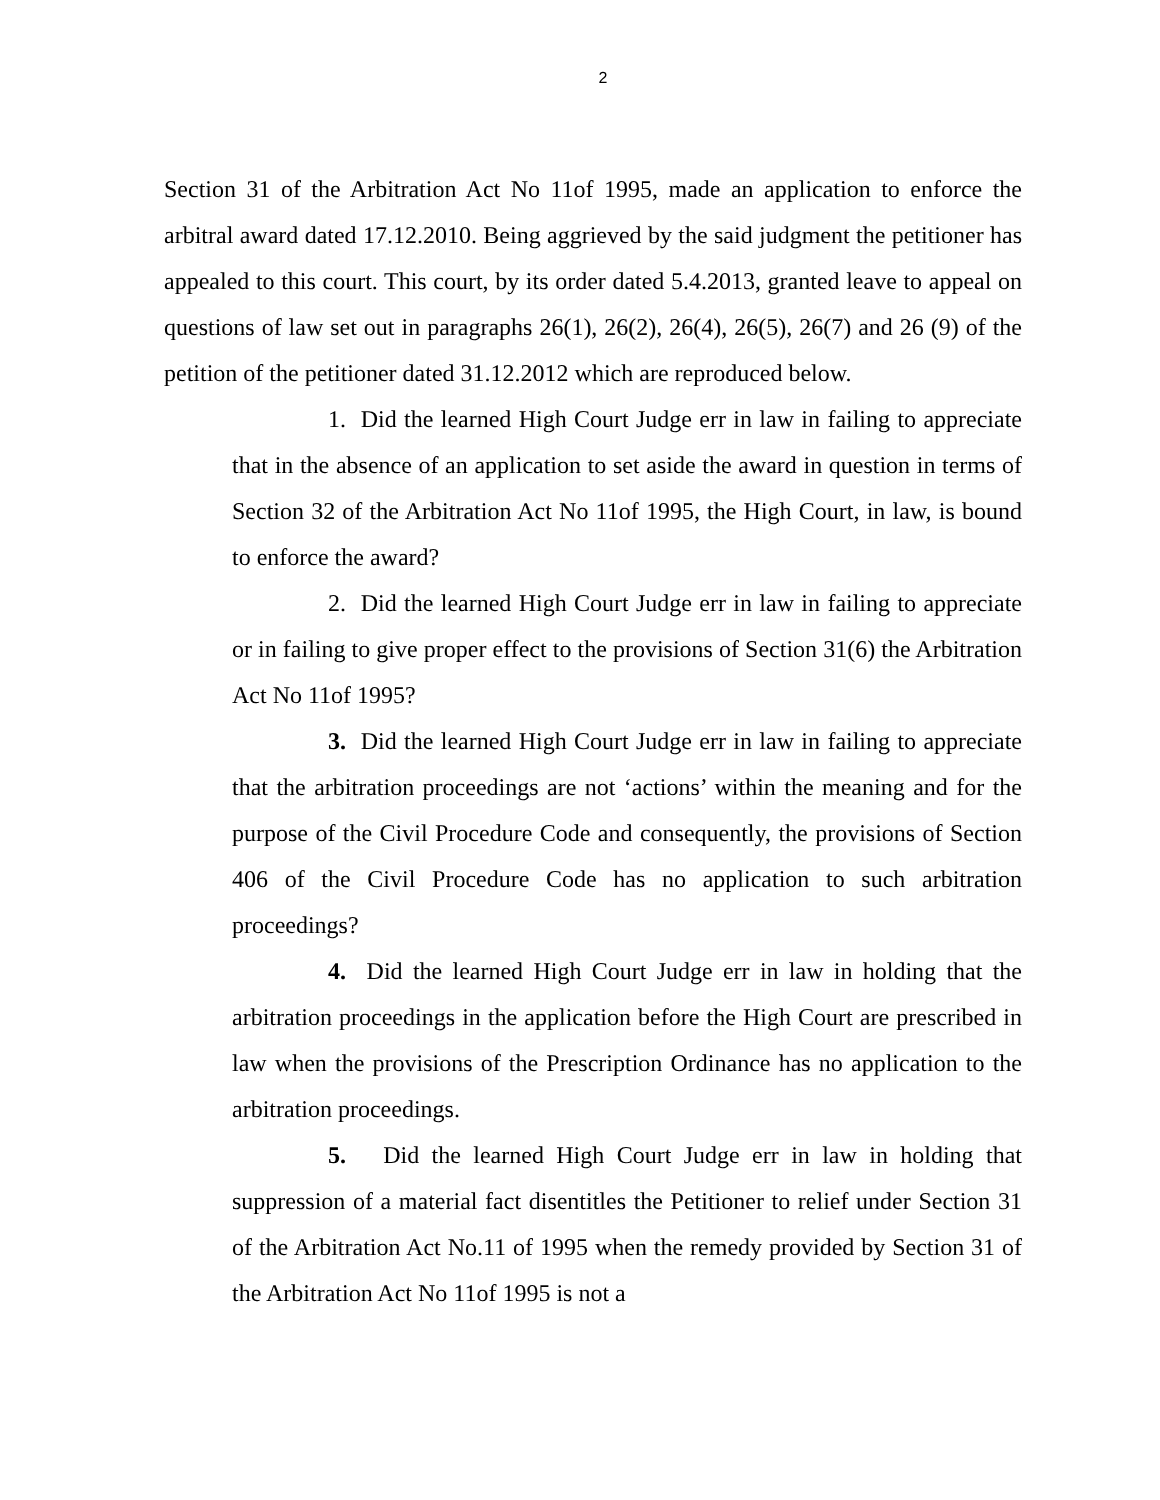2
Section 31 of the Arbitration Act No 11of 1995, made an application to enforce the arbitral award dated 17.12.2010. Being aggrieved by the said judgment the petitioner has appealed to this court. This court, by its order dated 5.4.2013, granted leave to appeal on questions of law set out in paragraphs 26(1), 26(2), 26(4), 26(5), 26(7) and 26 (9) of the petition of the petitioner dated 31.12.2012 which are reproduced below.
1. Did the learned High Court Judge err in law in failing to appreciate that in the absence of an application to set aside the award in question in terms of Section 32 of the Arbitration Act No 11of 1995, the High Court, in law, is bound to enforce the award?
2. Did the learned High Court Judge err in law in failing to appreciate or in failing to give proper effect to the provisions of Section 31(6) the Arbitration Act No 11of 1995?
3. Did the learned High Court Judge err in law in failing to appreciate that the arbitration proceedings are not ‘actions’ within the meaning and for the purpose of the Civil Procedure Code and consequently, the provisions of Section 406 of the Civil Procedure Code has no application to such arbitration proceedings?
4. Did the learned High Court Judge err in law in holding that the arbitration proceedings in the application before the High Court are prescribed in law when the provisions of the Prescription Ordinance has no application to the arbitration proceedings.
5. Did the learned High Court Judge err in law in holding that suppression of a material fact disentitles the Petitioner to relief under Section 31 of the Arbitration Act No.11 of 1995 when the remedy provided by Section 31 of the Arbitration Act No 11of 1995 is not a